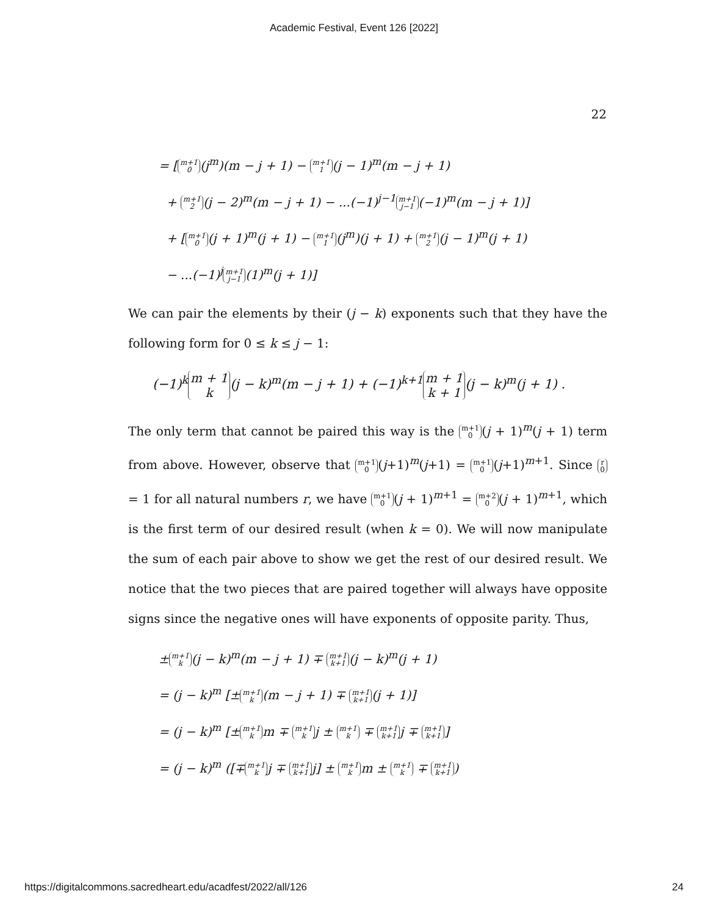Academic Festival, Event 126 [2022]
22
= [m+1 0 (j<sup>m</sup>)(m − j + 1) − m+1 1 (j − 1)<sup>m</sup>(m − j + 1)
+ m+1 2 (j − 2)<sup>m</sup>(m − j + 1) − ...(−1)<sup>j−1</sup> m+1 j−1 (−1)<sup>m</sup>(m − j + 1)]
+ [m+1 0 (j + 1)<sup>m</sup>(j + 1) − m+1 1 (j<sup>m</sup>)(j + 1) + m+1 2 (j − 1)<sup>m</sup>(j + 1)
− ...(−1)<sup>j</sup> m+1 j−1 (1)<sup>m</sup>(j + 1)]
We can pair the elements by their (j − k) exponents such that they have the following form for 0 ≤ k ≤ j − 1:
(−1)<sup>k</sup> m + 1 k (j − k)<sup>m</sup>(m − j + 1) + (−1)<sup>k+1</sup> m + 1 k + 1 (j − k)<sup>m</sup>(j + 1) .
The only term that cannot be paired this way is the m+1 0 (j + 1)<sup>m</sup>(j + 1) term from above. However, observe that m+1 0 (j+1)<sup>m</sup>(j+1) = m+1 0 (j+1)<sup>m+1</sup>. Since r 0 = 1 for all natural numbers r, we have m+1 0 (j + 1)<sup>m+1</sup> = m+2 0 (j + 1)<sup>m+1</sup>, which is the first term of our desired result (when k = 0). We will now manipulate the sum of each pair above to show we get the rest of our desired result. We notice that the two pieces that are paired together will always have opposite signs since the negative ones will have exponents of opposite parity. Thus,
± m+1 k (j − k)<sup>m</sup>(m − j + 1) ∓ m+1 k+1 (j − k)<sup>m</sup>(j + 1)
= (j − k)<sup>m</sup> [± m+1 k (m − j + 1) ∓ m+1 k+1 (j + 1)]
= (j − k)<sup>m</sup> [± m+1 k m ∓ m+1 k j ± m+1 k ∓ m+1 k+1 j ∓ m+1 k+1]
= (j − k)<sup>m</sup> ([∓ m+1 k j ∓ m+1 k+1 j] ± m+1 k m ± m+1 k ∓ m+1 k+1)
https://digitalcommons.sacredheart.edu/acadfest/2022/all/126 24